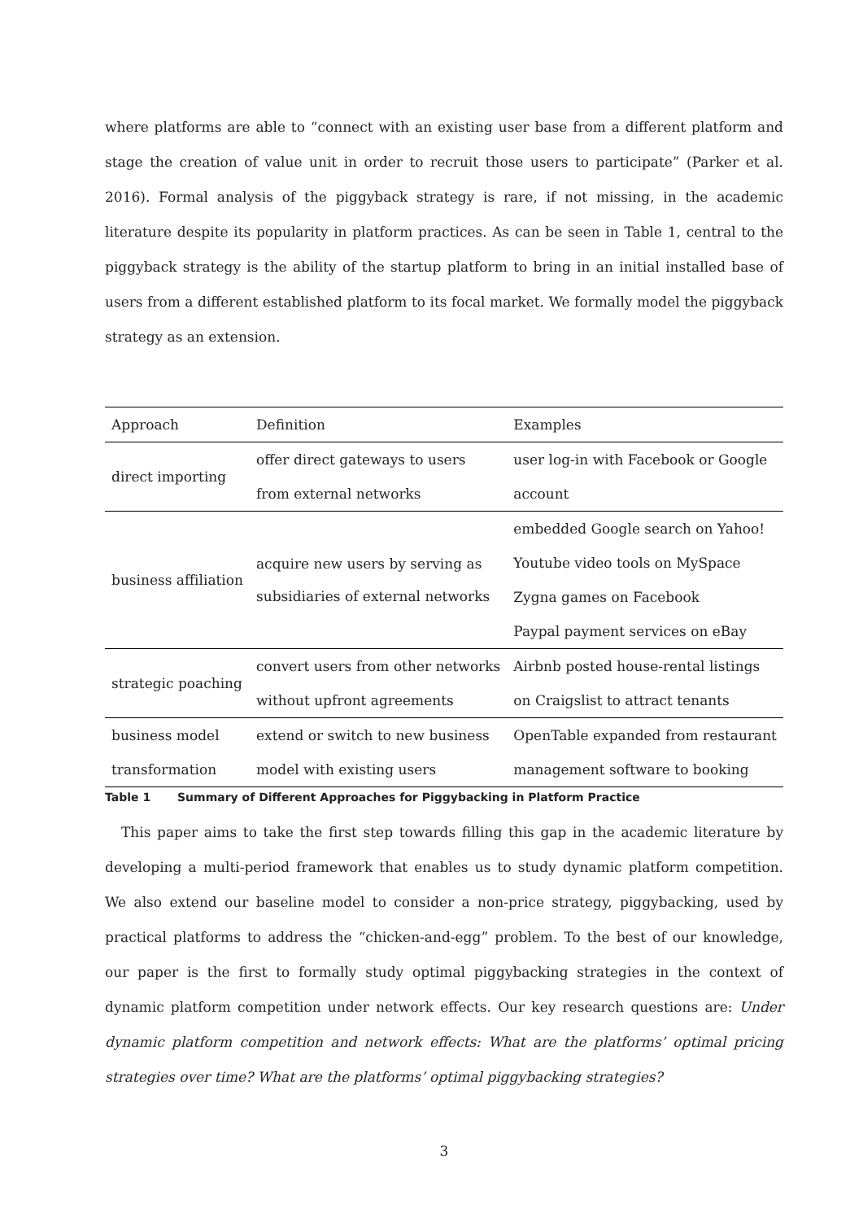where platforms are able to “connect with an existing user base from a different platform and stage the creation of value unit in order to recruit those users to participate” (Parker et al. 2016). Formal analysis of the piggyback strategy is rare, if not missing, in the academic literature despite its popularity in platform practices. As can be seen in Table 1, central to the piggyback strategy is the ability of the startup platform to bring in an initial installed base of users from a different established platform to its focal market. We formally model the piggyback strategy as an extension.
| Approach | Definition | Examples |
| --- | --- | --- |
| direct importing | offer direct gateways to users | user log-in with Facebook or Google |
| | from external networks | account |
| business affiliation | acquire new users by serving as subsidiaries of external networks | embedded Google search on Yahoo! |
| | | Youtube video tools on MySpace |
| | | Zygna games on Facebook |
| | | Paypal payment services on eBay |
| strategic poaching | convert users from other networks | Airbnb posted house-rental listings |
| | without upfront agreements | on Craigslist to attract tenants |
| business model | extend or switch to new business | OpenTable expanded from restaurant |
| transformation | model with existing users | management software to booking |
Table 1 Summary of Different Approaches for Piggybacking in Platform Practice
This paper aims to take the first step towards filling this gap in the academic literature by developing a multi-period framework that enables us to study dynamic platform competition. We also extend our baseline model to consider a non-price strategy, piggybacking, used by practical platforms to address the “chicken-and-egg” problem. To the best of our knowledge, our paper is the first to formally study optimal piggybacking strategies in the context of dynamic platform competition under network effects. Our key research questions are: Under dynamic platform competition and network effects: What are the platforms’ optimal pricing strategies over time? What are the platforms’ optimal piggybacking strategies?
3